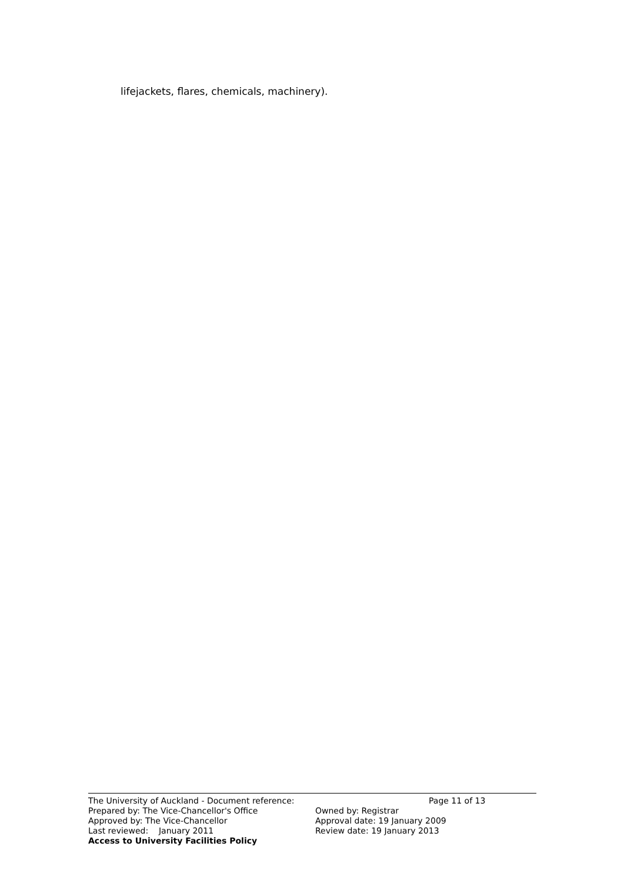lifejackets, flares, chemicals, machinery).
The University of Auckland - Document reference:
Page 11 of 13
Prepared by: The Vice-Chancellor's Office Owned by: Registrar
Approved by: The Vice-Chancellor Approval date: 19 January 2009
Last reviewed: January 2011 Review date: 19 January 2013
Access to University Facilities Policy